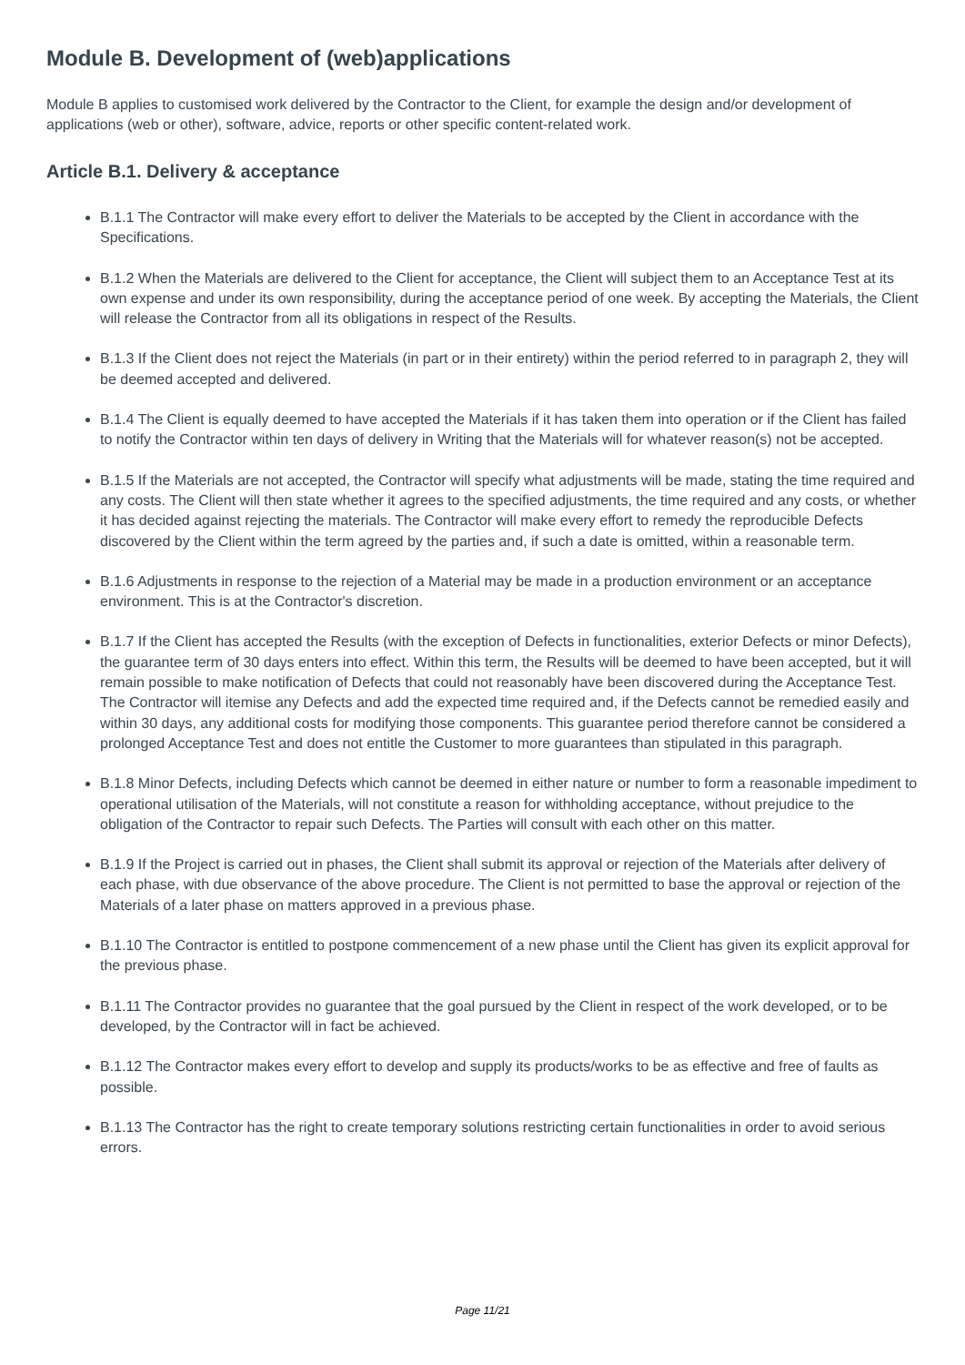Module B. Development of (web)applications
Module B applies to customised work delivered by the Contractor to the Client, for example the design and/or development of applications (web or other), software, advice, reports or other specific content-related work.
Article B.1. Delivery & acceptance
B.1.1 The Contractor will make every effort to deliver the Materials to be accepted by the Client in accordance with the Specifications.
B.1.2 When the Materials are delivered to the Client for acceptance, the Client will subject them to an Acceptance Test at its own expense and under its own responsibility, during the acceptance period of one week. By accepting the Materials, the Client will release the Contractor from all its obligations in respect of the Results.
B.1.3 If the Client does not reject the Materials (in part or in their entirety) within the period referred to in paragraph 2, they will be deemed accepted and delivered.
B.1.4 The Client is equally deemed to have accepted the Materials if it has taken them into operation or if the Client has failed to notify the Contractor within ten days of delivery in Writing that the Materials will for whatever reason(s) not be accepted.
B.1.5 If the Materials are not accepted, the Contractor will specify what adjustments will be made, stating the time required and any costs. The Client will then state whether it agrees to the specified adjustments, the time required and any costs, or whether it has decided against rejecting the materials. The Contractor will make every effort to remedy the reproducible Defects discovered by the Client within the term agreed by the parties and, if such a date is omitted, within a reasonable term.
B.1.6 Adjustments in response to the rejection of a Material may be made in a production environment or an acceptance environment. This is at the Contractor's discretion.
B.1.7 If the Client has accepted the Results (with the exception of Defects in functionalities, exterior Defects or minor Defects), the guarantee term of 30 days enters into effect. Within this term, the Results will be deemed to have been accepted, but it will remain possible to make notification of Defects that could not reasonably have been discovered during the Acceptance Test. The Contractor will itemise any Defects and add the expected time required and, if the Defects cannot be remedied easily and within 30 days, any additional costs for modifying those components. This guarantee period therefore cannot be considered a prolonged Acceptance Test and does not entitle the Customer to more guarantees than stipulated in this paragraph.
B.1.8 Minor Defects, including Defects which cannot be deemed in either nature or number to form a reasonable impediment to operational utilisation of the Materials, will not constitute a reason for withholding acceptance, without prejudice to the obligation of the Contractor to repair such Defects. The Parties will consult with each other on this matter.
B.1.9 If the Project is carried out in phases, the Client shall submit its approval or rejection of the Materials after delivery of each phase, with due observance of the above procedure. The Client is not permitted to base the approval or rejection of the Materials of a later phase on matters approved in a previous phase.
B.1.10 The Contractor is entitled to postpone commencement of a new phase until the Client has given its explicit approval for the previous phase.
B.1.11 The Contractor provides no guarantee that the goal pursued by the Client in respect of the work developed, or to be developed, by the Contractor will in fact be achieved.
B.1.12 The Contractor makes every effort to develop and supply its products/works to be as effective and free of faults as possible.
B.1.13 The Contractor has the right to create temporary solutions restricting certain functionalities in order to avoid serious errors.
Page 11/21